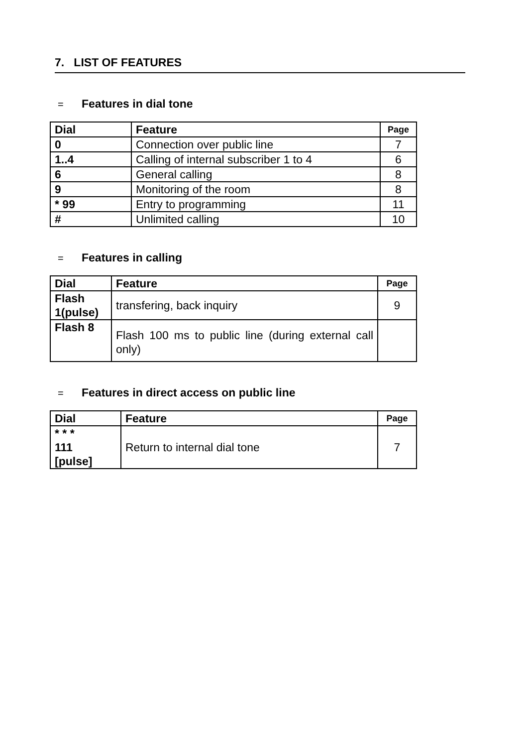7. LIST OF FEATURES
= Features in dial tone
| Dial | Feature | Page |
| --- | --- | --- |
| 0 | Connection over public line | 7 |
| 1..4 | Calling of internal subscriber 1 to 4 | 6 |
| 6 | General calling | 8 |
| 9 | Monitoring of the room | 8 |
| * 99 | Entry to programming | 11 |
| # | Unlimited calling | 10 |
= Features in calling
| Dial | Feature | Page |
| --- | --- | --- |
| Flash 1(pulse) | transfering, back inquiry | 9 |
| Flash 8 | Flash 100 ms to public line (during external call only) | |
= Features in direct access on public line
| Dial | Feature | Page |
| --- | --- | --- |
| * * * 111 [pulse] | Return to internal dial tone | 7 |